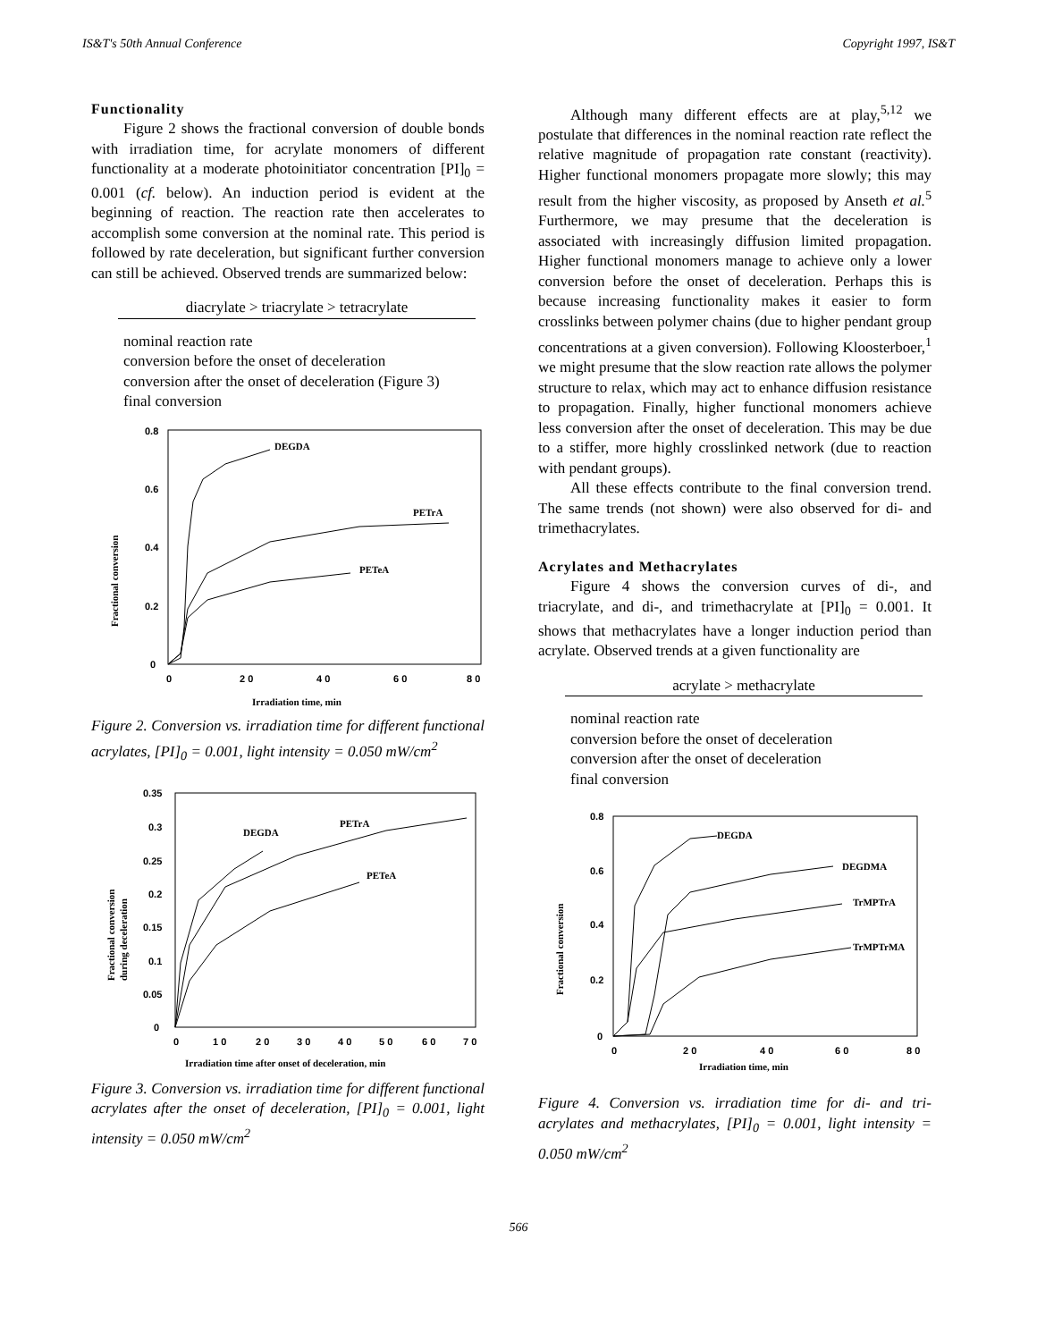IS&T's 50th Annual Conference Copyright 1997, IS&T
Functionality
Figure 2 shows the fractional conversion of double bonds with irradiation time, for acrylate monomers of different functionality at a moderate photoinitiator concentration [PI]<sub>0</sub> = 0.001 (cf. below). An induction period is evident at the beginning of reaction. The reaction rate then accelerates to accomplish some conversion at the nominal rate. This period is followed by rate deceleration, but significant further conversion can still be achieved. Observed trends are summarized below:
diacrylate > triacrylate > tetracrylate
nominal reaction rate
conversion before the onset of deceleration
conversion after the onset of deceleration (Figure 3)
final conversion
0.8
0.6
0.4
0.2
0
0
2 0
4 0
6 0
8 0
Irradiation time, min
Fractional conversion
DEGDA
PETrA
PETeA
Figure 2. Conversion vs. irradiation time for different functional acrylates, [PI]<sub>0</sub> = 0.001, light intensity = 0.050 mW/cm<sup>2</sup>
0.35
0.3
0.25
0.2
0.15
0.1
0.05
0
0
1 0
2 0
3 0
4 0
5 0
6 0
7 0
Irradiation time after onset of deceleration, min
Fractional conversion
during deceleration
DEGDA
PETrA
PETeA
Figure 3. Conversion vs. irradiation time for different functional acrylates after the onset of deceleration, [PI]<sub>0</sub> = 0.001, light intensity = 0.050 mW/cm<sup>2</sup>
Although many different effects are at play,<sup>5,12</sup> we postulate that differences in the nominal reaction rate reflect the relative magnitude of propagation rate constant (reactivity). Higher functional monomers propagate more slowly; this may result from the higher viscosity, as proposed by Anseth et al.<sup>5</sup> Furthermore, we may presume that the deceleration is associated with increasingly diffusion limited propagation. Higher functional monomers manage to achieve only a lower conversion before the onset of deceleration. Perhaps this is because increasing functionality makes it easier to form crosslinks between polymer chains (due to higher pendant group concentrations at a given conversion). Following Kloosterboer,<sup>1</sup> we might presume that the slow reaction rate allows the polymer structure to relax, which may act to enhance diffusion resistance to propagation. Finally, higher functional monomers achieve less conversion after the onset of deceleration. This may be due to a stiffer, more highly crosslinked network (due to reaction with pendant groups).
All these effects contribute to the final conversion trend. The same trends (not shown) were also observed for di- and trimethacrylates.
Acrylates and Methacrylates
Figure 4 shows the conversion curves of di-, and triacrylate, and di-, and trimethacrylate at [PI]<sub>0</sub> = 0.001. It shows that methacrylates have a longer induction period than acrylate. Observed trends at a given functionality are
acrylate > methacrylate
nominal reaction rate
conversion before the onset of deceleration
conversion after the onset of deceleration
final conversion
0.8
0.6
0.4
0.2
0
0
2 0
4 0
6 0
8 0
Irradiation time, min
Fractional conversion
DEGDA
DEGDMA
TrMPTrA
TrMPTrMA
Figure 4. Conversion vs. irradiation time for di- and tri-acrylates and methacrylates, [PI]<sub>0</sub> = 0.001, light intensity = 0.050 mW/cm<sup>2</sup>
566